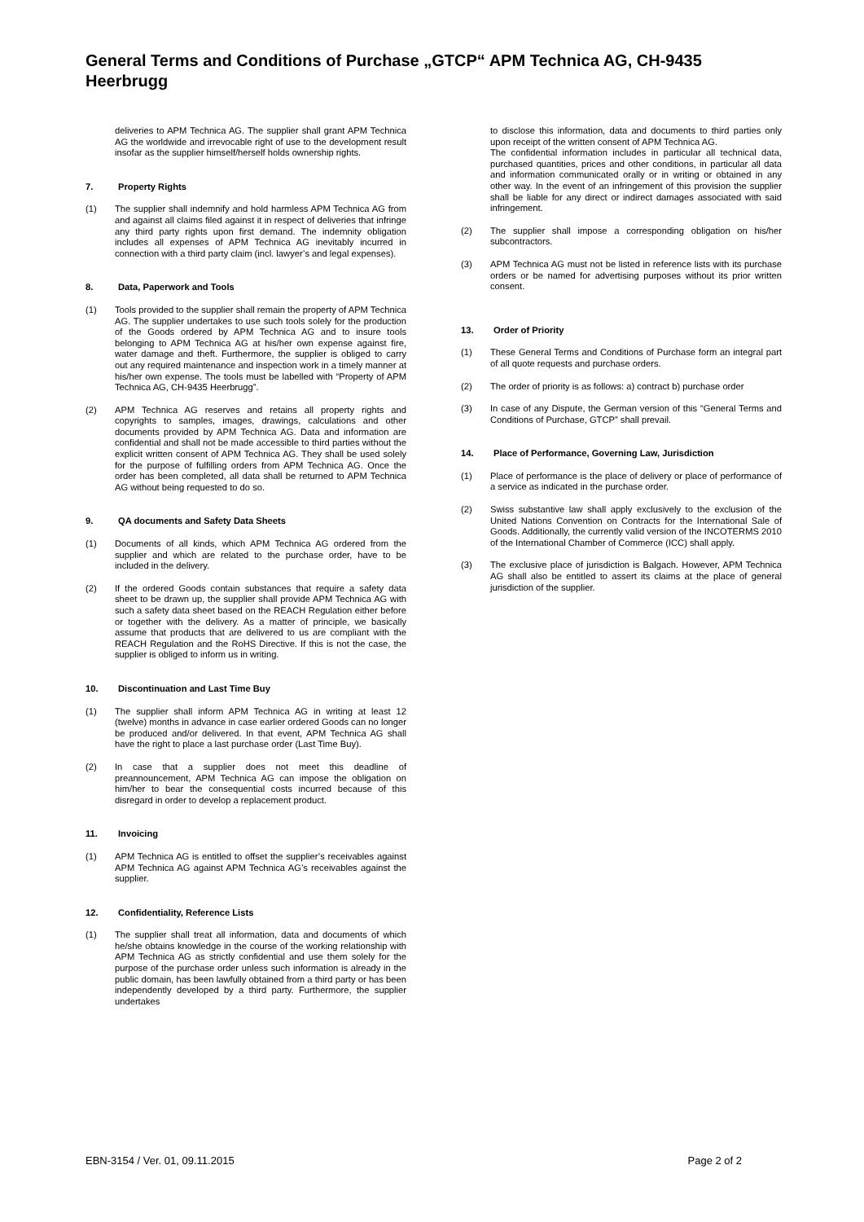General Terms and Conditions of Purchase „GTCP“ APM Technica AG, CH-9435 Heerbrugg
deliveries to APM Technica AG. The supplier shall grant APM Technica AG the worldwide and irrevocable right of use to the development result insofar as the supplier himself/herself holds ownership rights.
7. Property Rights
(1) The supplier shall indemnify and hold harmless APM Technica AG from and against all claims filed against it in respect of deliveries that infringe any third party rights upon first demand. The indemnity obligation includes all expenses of APM Technica AG inevitably incurred in connection with a third party claim (incl. lawyer’s and legal expenses).
8. Data, Paperwork and Tools
(1) Tools provided to the supplier shall remain the property of APM Technica AG. The supplier undertakes to use such tools solely for the production of the Goods ordered by APM Technica AG and to insure tools belonging to APM Technica AG at his/her own expense against fire, water damage and theft. Furthermore, the supplier is obliged to carry out any required maintenance and inspection work in a timely manner at his/her own expense. The tools must be labelled with “Property of APM Technica AG, CH-9435 Heerbrugg”.
(2) APM Technica AG reserves and retains all property rights and copyrights to samples, images, drawings, calculations and other documents provided by APM Technica AG. Data and information are confidential and shall not be made accessible to third parties without the explicit written consent of APM Technica AG. They shall be used solely for the purpose of fulfilling orders from APM Technica AG. Once the order has been completed, all data shall be returned to APM Technica AG without being requested to do so.
9. QA documents and Safety Data Sheets
(1) Documents of all kinds, which APM Technica AG ordered from the supplier and which are related to the purchase order, have to be included in the delivery.
(2) If the ordered Goods contain substances that require a safety data sheet to be drawn up, the supplier shall provide APM Technica AG with such a safety data sheet based on the REACH Regulation either before or together with the delivery. As a matter of principle, we basically assume that products that are delivered to us are compliant with the REACH Regulation and the RoHS Directive. If this is not the case, the supplier is obliged to inform us in writing.
10. Discontinuation and Last Time Buy
(1) The supplier shall inform APM Technica AG in writing at least 12 (twelve) months in advance in case earlier ordered Goods can no longer be produced and/or delivered. In that event, APM Technica AG shall have the right to place a last purchase order (Last Time Buy).
(2) In case that a supplier does not meet this deadline of preannouncement, APM Technica AG can impose the obligation on him/her to bear the consequential costs incurred because of this disregard in order to develop a replacement product.
11. Invoicing
(1) APM Technica AG is entitled to offset the supplier’s receivables against APM Technica AG against APM Technica AG’s receivables against the supplier.
12. Confidentiality, Reference Lists
(1) The supplier shall treat all information, data and documents of which he/she obtains knowledge in the course of the working relationship with APM Technica AG as strictly confidential and use them solely for the purpose of the purchase order unless such information is already in the public domain, has been lawfully obtained from a third party or has been independently developed by a third party. Furthermore, the supplier undertakes
to disclose this information, data and documents to third parties only upon receipt of the written consent of APM Technica AG.
The confidential information includes in particular all technical data, purchased quantities, prices and other conditions, in particular all data and information communicated orally or in writing or obtained in any other way. In the event of an infringement of this provision the supplier shall be liable for any direct or indirect damages associated with said infringement.
(2) The supplier shall impose a corresponding obligation on his/her subcontractors.
(3) APM Technica AG must not be listed in reference lists with its purchase orders or be named for advertising purposes without its prior written consent.
13. Order of Priority
(1) These General Terms and Conditions of Purchase form an integral part of all quote requests and purchase orders.
(2) The order of priority is as follows: a) contract b) purchase order
(3) In case of any Dispute, the German version of this “General Terms and Conditions of Purchase, GTCP” shall prevail.
14. Place of Performance, Governing Law, Jurisdiction
(1) Place of performance is the place of delivery or place of performance of a service as indicated in the purchase order.
(2) Swiss substantive law shall apply exclusively to the exclusion of the United Nations Convention on Contracts for the International Sale of Goods. Additionally, the currently valid version of the INCOTERMS 2010 of the International Chamber of Commerce (ICC) shall apply.
(3) The exclusive place of jurisdiction is Balgach. However, APM Technica AG shall also be entitled to assert its claims at the place of general jurisdiction of the supplier.
EBN-3154 / Ver. 01, 09.11.2015 Page 2 of 2